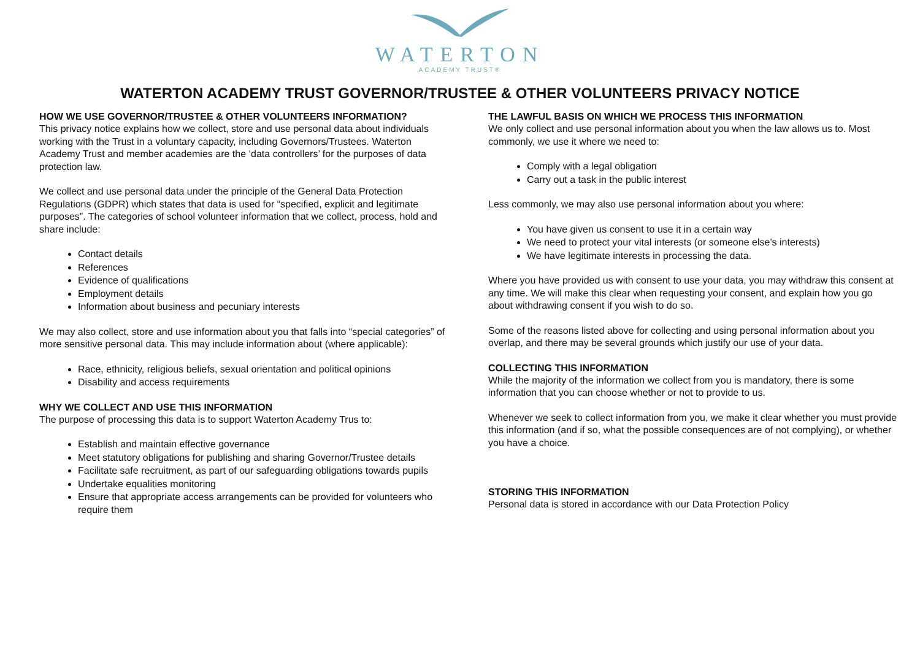WATERTON
ACADEMY TRUST®
WATERTON ACADEMY TRUST GOVERNOR/TRUSTEE & OTHER VOLUNTEERS PRIVACY NOTICE
HOW WE USE GOVERNOR/TRUSTEE & OTHER VOLUNTEERS INFORMATION?
This privacy notice explains how we collect, store and use personal data about individuals working with the Trust in a voluntary capacity, including Governors/Trustees. Waterton Academy Trust and member academies are the ‘data controllers’ for the purposes of data protection law.
We collect and use personal data under the principle of the General Data Protection Regulations (GDPR) which states that data is used for “specified, explicit and legitimate purposes”. The categories of school volunteer information that we collect, process, hold and share include:
Contact details
References
Evidence of qualifications
Employment details
Information about business and pecuniary interests
We may also collect, store and use information about you that falls into “special categories” of more sensitive personal data. This may include information about (where applicable):
Race, ethnicity, religious beliefs, sexual orientation and political opinions
Disability and access requirements
WHY WE COLLECT AND USE THIS INFORMATION
The purpose of processing this data is to support Waterton Academy Trus to:
Establish and maintain effective governance
Meet statutory obligations for publishing and sharing Governor/Trustee details
Facilitate safe recruitment, as part of our safeguarding obligations towards pupils
Undertake equalities monitoring
Ensure that appropriate access arrangements can be provided for volunteers who require them
THE LAWFUL BASIS ON WHICH WE PROCESS THIS INFORMATION
We only collect and use personal information about you when the law allows us to. Most commonly, we use it where we need to:
Comply with a legal obligation
Carry out a task in the public interest
Less commonly, we may also use personal information about you where:
You have given us consent to use it in a certain way
We need to protect your vital interests (or someone else’s interests)
We have legitimate interests in processing the data.
Where you have provided us with consent to use your data, you may withdraw this consent at any time. We will make this clear when requesting your consent, and explain how you go about withdrawing consent if you wish to do so.
Some of the reasons listed above for collecting and using personal information about you overlap, and there may be several grounds which justify our use of your data.
COLLECTING THIS INFORMATION
While the majority of the information we collect from you is mandatory, there is some information that you can choose whether or not to provide to us.
Whenever we seek to collect information from you, we make it clear whether you must provide this information (and if so, what the possible consequences are of not complying), or whether you have a choice.
STORING THIS INFORMATION
Personal data is stored in accordance with our Data Protection Policy